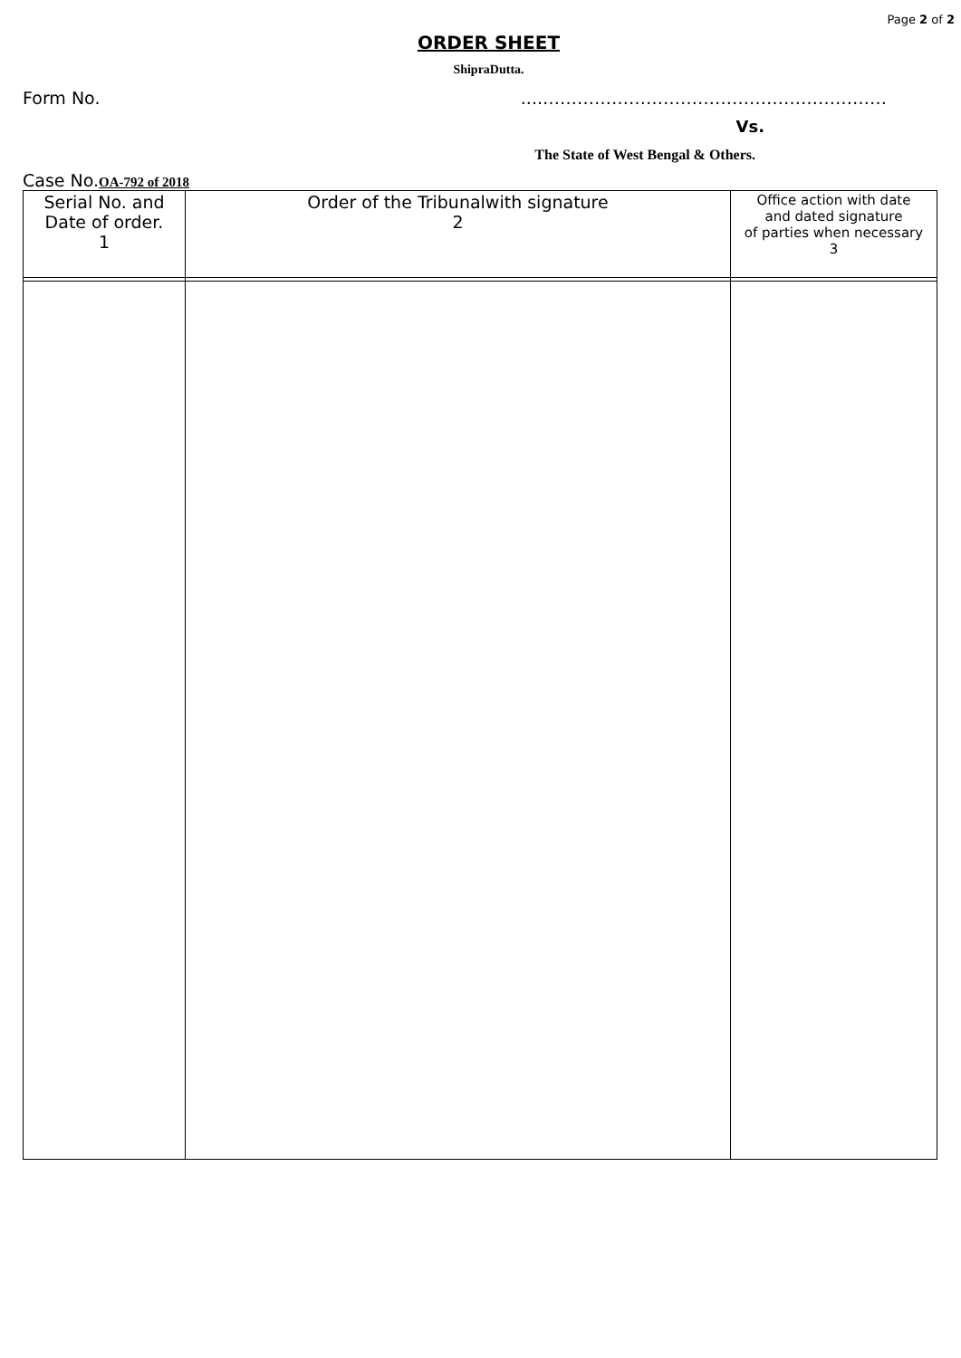Page 2 of 2
ORDER SHEET
ShipraDutta.
Form No.....……………………………………………………
Vs.
The State of West Bengal & Others.
Case No.OA-792 of 2018
| Serial No. and Date of order. 1 | Order of the Tribunalwith signature 2 | Office action with date and dated signature of parties when necessary 3 |